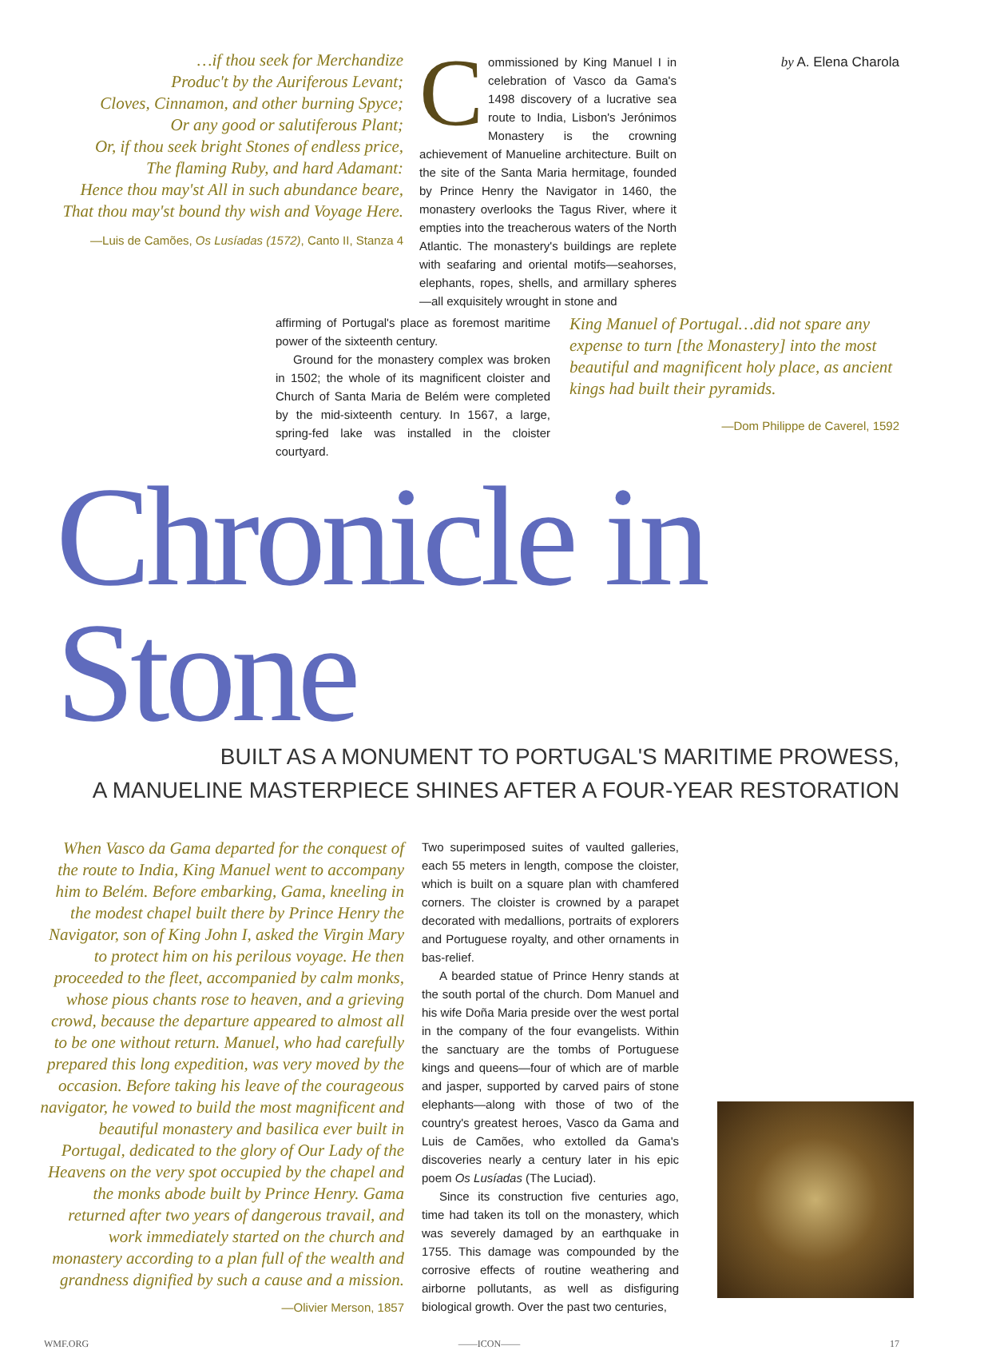…if thou seek for Merchandize
Produc't by the Auriferous Levant;
Cloves, Cinnamon, and other burning Spyce;
Or any good or salutiferous Plant;
Or, if thou seek bright Stones of endless price,
The flaming Ruby, and hard Adamant:
Hence thou may'st All in such abundance beare,
That thou may'st bound thy wish and Voyage Here.
—Luis de Camões, Os Lusíadas (1572), Canto II, Stanza 4
Commissioned by King Manuel I in celebration of Vasco da Gama's 1498 discovery of a lucrative sea route to India, Lisbon's Jerónimos Monastery is the crowning achievement of Manueline architecture. Built on the site of the Santa Maria hermitage, founded by Prince Henry the Navigator in 1460, the monastery overlooks the Tagus River, where it empties into the treacherous waters of the North Atlantic. The monastery's buildings are replete with seafaring and oriental motifs—seahorses, elephants, ropes, shells, and armillary spheres—all exquisitely wrought in stone and
by A. Elena Charola
affirming of Portugal's place as foremost maritime power of the sixteenth century.
Ground for the monastery complex was broken in 1502; the whole of its magnificent cloister and Church of Santa Maria de Belém were completed by the mid-sixteenth century. In 1567, a large, spring-fed lake was installed in the cloister courtyard.
King Manuel of Portugal…did not spare any expense to turn [the Monastery] into the most beautiful and magnificent holy place, as ancient kings had built their pyramids.
—Dom Philippe de Caverel, 1592
Chronicle in Stone
BUILT AS A MONUMENT TO PORTUGAL'S MARITIME PROWESS,
A MANUELINE MASTERPIECE SHINES AFTER A FOUR-YEAR RESTORATION
When Vasco da Gama departed for the conquest of the route to India, King Manuel went to accompany him to Belém. Before embarking, Gama, kneeling in the modest chapel built there by Prince Henry the Navigator, son of King John I, asked the Virgin Mary to protect him on his perilous voyage. He then proceeded to the fleet, accompanied by calm monks, whose pious chants rose to heaven, and a grieving crowd, because the departure appeared to almost all to be one without return. Manuel, who had carefully prepared this long expedition, was very moved by the occasion. Before taking his leave of the courageous navigator, he vowed to build the most magnificent and beautiful monastery and basilica ever built in Portugal, dedicated to the glory of Our Lady of the Heavens on the very spot occupied by the chapel and the monks abode built by Prince Henry. Gama returned after two years of dangerous travail, and work immediately started on the church and monastery according to a plan full of the wealth and grandness dignified by such a cause and a mission.
—Olivier Merson, 1857
Two superimposed suites of vaulted galleries, each 55 meters in length, compose the cloister, which is built on a square plan with chamfered corners. The cloister is crowned by a parapet decorated with medallions, portraits of explorers and Portuguese royalty, and other ornaments in bas-relief.
A bearded statue of Prince Henry stands at the south portal of the church. Dom Manuel and his wife Doña Maria preside over the west portal in the company of the four evangelists. Within the sanctuary are the tombs of Portuguese kings and queens—four of which are of marble and jasper, supported by carved pairs of stone elephants—along with those of two of the country's greatest heroes, Vasco da Gama and Luis de Camões, who extolled da Gama's discoveries nearly a century later in his epic poem Os Lusíadas (The Luciad).
Since its construction five centuries ago, time had taken its toll on the monastery, which was severely damaged by an earthquake in 1755. This damage was compounded by the corrosive effects of routine weathering and airborne pollutants, as well as disfiguring biological growth. Over the past two centuries,
WMF.ORG ——ICON—— 17